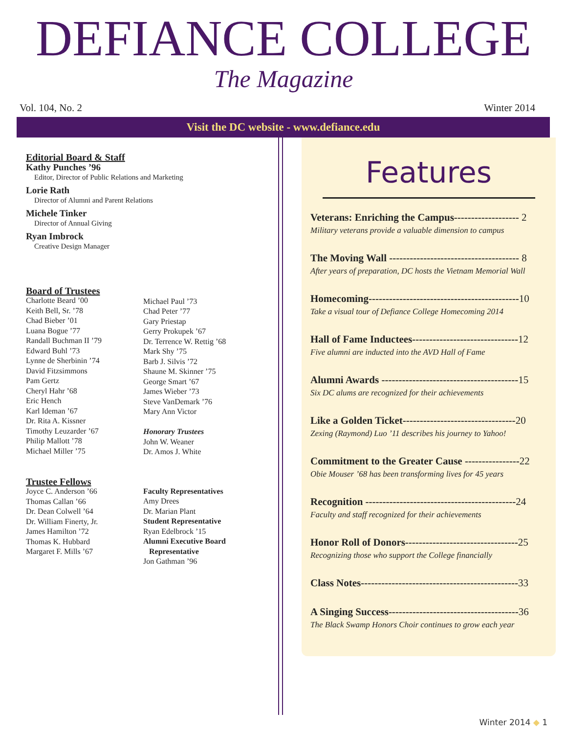DEFIANCE COLLEGE
The Magazine
Vol. 104, No. 2 Winter 2014
Visit the DC website - www.defiance.edu
Editorial Board & Staff
Kathy Punches ’96
Editor, Director of Public Relations and Marketing
Lorie Rath
Director of Alumni and Parent Relations
Michele Tinker
Director of Annual Giving
Ryan Imbrock
Creative Design Manager
Board of Trustees
Charlotte Beard ’00
Keith Bell, Sr. ’78
Chad Bieber ’01
Luana Bogue ’77
Randall Buchman II ’79
Edward Buhl ’73
Lynne de Sherbinin ’74
David Fitzsimmons
Pam Gertz
Cheryl Hahr ’68
Eric Hench
Karl Ideman ’67
Dr. Rita A. Kissner
Timothy Leuzarder ’67
Philip Mallott ’78
Michael Miller ’75
Michael Paul ’73
Chad Peter ’77
Gary Priestap
Gerry Prokupek ’67
Dr. Terrence W. Rettig ’68
Mark Shy ’75
Barb J. Silvis ’72
Shaune M. Skinner ’75
George Smart ’67
James Wieber ’73
Steve VanDemark ’76
Mary Ann Victor
Honorary Trustees
John W. Weaner
Dr. Amos J. White
Trustee Fellows
Joyce C. Anderson ’66
Thomas Callan ’66
Dr. Dean Colwell ’64
Dr. William Finerty, Jr.
James Hamilton ’72
Thomas K. Hubbard
Margaret F. Mills ’67
Faculty Representatives
Amy Drees
Dr. Marian Plant
Student Representative
Ryan Edelbrock ’15
Alumni Executive Board
Representative
Jon Gathman ’96
Features
Veterans: Enriching the Campus------------------- 2
Military veterans provide a valuable dimension to campus
The Moving Wall -------------------------------------- 8
After years of preparation, DC hosts the Vietnam Memorial Wall
Homecoming--------------------------------------------10
Take a visual tour of Defiance College Homecoming 2014
Hall of Fame Inductees-------------------------------12
Five alumni are inducted into the AVD Hall of Fame
Alumni Awards ----------------------------------------15
Six DC alums are recognized for their achievements
Like a Golden Ticket---------------------------------20
Zexing (Raymond) Luo ’11 describes his journey to Yahoo!
Commitment to the Greater Cause ----------------22
Obie Mouser ’68 has been transforming lives for 45 years
Recognition --------------------------------------------24
Faculty and staff recognized for their achievements
Honor Roll of Donors---------------------------------25
Recognizing those who support the College financially
Class Notes----------------------------------------------33
A Singing Success--------------------------------------36
The Black Swamp Honors Choir continues to grow each year
Winter 2014 ◆ 1